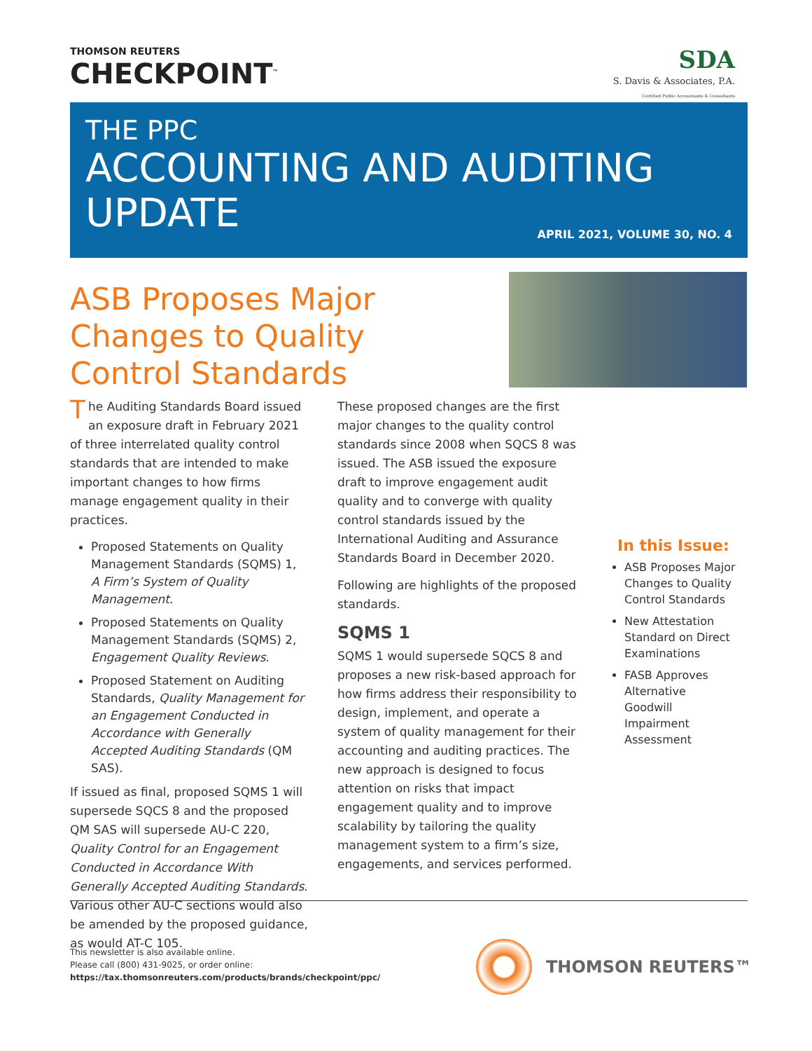THOMSON REUTERS
CHECKPOINT<sup>™</sup>
SDA
S. Davis & Associates, P.A.
Certified Public Accountants & Consultants
THE PPC
ACCOUNTING AND AUDITING
UPDATE
APRIL 2021, VOLUME 30, NO. 4
ASB Proposes Major Changes to Quality Control Standards
The Auditing Standards Board issued an exposure draft in February 2021 of three interrelated quality control standards that are intended to make important changes to how firms manage engagement quality in their practices.
Proposed Statements on Quality Management Standards (SQMS) 1, A Firm’s System of Quality Management.
Proposed Statements on Quality Management Standards (SQMS) 2, Engagement Quality Reviews.
Proposed Statement on Auditing Standards, Quality Management for an Engagement Conducted in Accordance with Generally Accepted Auditing Standards (QM SAS).
If issued as final, proposed SQMS 1 will supersede SQCS 8 and the proposed QM SAS will supersede AU-C 220, Quality Control for an Engagement Conducted in Accordance With Generally Accepted Auditing Standards. Various other AU-C sections would also be amended by the proposed guidance, as would AT-C 105.
These proposed changes are the first major changes to the quality control standards since 2008 when SQCS 8 was issued. The ASB issued the exposure draft to improve engagement audit quality and to converge with quality control standards issued by the International Auditing and Assurance Standards Board in December 2020.
Following are highlights of the proposed standards.
SQMS 1
SQMS 1 would supersede SQCS 8 and proposes a new risk-based approach for how firms address their responsibility to design, implement, and operate a system of quality management for their accounting and auditing practices. The new approach is designed to focus attention on risks that impact engagement quality and to improve scalability by tailoring the quality management system to a firm’s size, engagements, and services performed.
In this Issue:
ASB Proposes Major Changes to Quality Control Standards
New Attestation Standard on Direct Examinations
FASB Approves Alternative Goodwill Impairment Assessment
This newsletter is also available online.
Please call (800) 431-9025, or order online:
https://tax.thomsonreuters.com/products/brands/checkpoint/ppc/
THOMSON REUTERS™